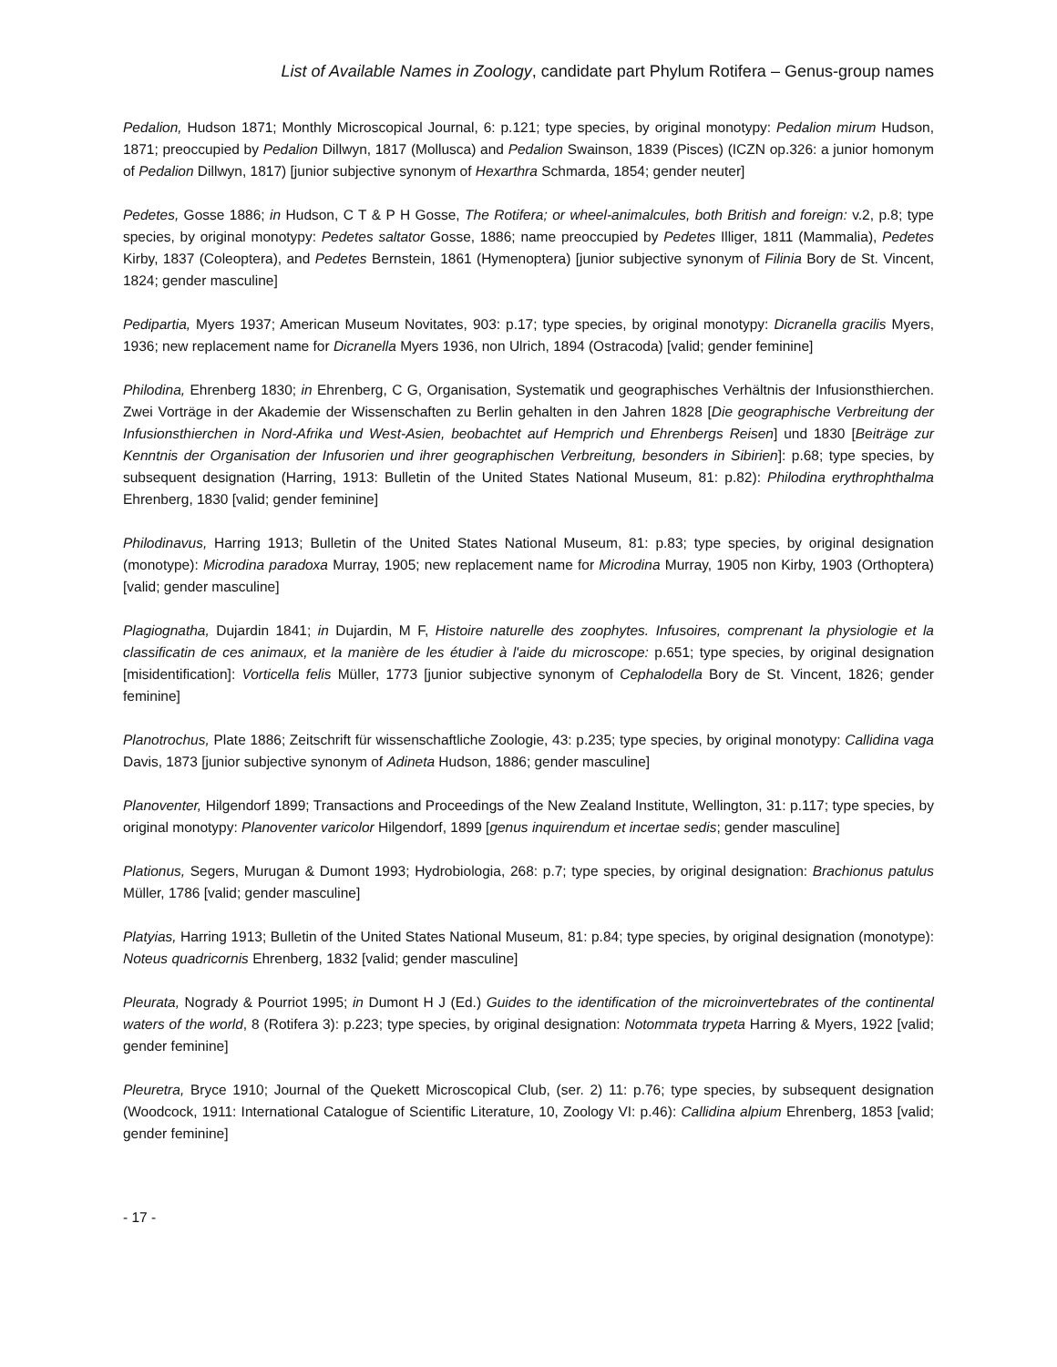List of Available Names in Zoology, candidate part Phylum Rotifera – Genus-group names
Pedalion, Hudson 1871; Monthly Microscopical Journal, 6: p.121; type species, by original monotypy: Pedalion mirum Hudson, 1871; preoccupied by Pedalion Dillwyn, 1817 (Mollusca) and Pedalion Swainson, 1839 (Pisces) (ICZN op.326: a junior homonym of Pedalion Dillwyn, 1817) [junior subjective synonym of Hexarthra Schmarda, 1854; gender neuter]
Pedetes, Gosse 1886; in Hudson, C T & P H Gosse, The Rotifera; or wheel-animalcules, both British and foreign: v.2, p.8; type species, by original monotypy: Pedetes saltator Gosse, 1886; name preoccupied by Pedetes Illiger, 1811 (Mammalia), Pedetes Kirby, 1837 (Coleoptera), and Pedetes Bernstein, 1861 (Hymenoptera) [junior subjective synonym of Filinia Bory de St. Vincent, 1824; gender masculine]
Pedipartia, Myers 1937; American Museum Novitates, 903: p.17; type species, by original monotypy: Dicranella gracilis Myers, 1936; new replacement name for Dicranella Myers 1936, non Ulrich, 1894 (Ostracoda) [valid; gender feminine]
Philodina, Ehrenberg 1830; in Ehrenberg, C G, Organisation, Systematik und geographisches Verhältnis der Infusionsthierchen. Zwei Vorträge in der Akademie der Wissenschaften zu Berlin gehalten in den Jahren 1828 [Die geographische Verbreitung der Infusionsthierchen in Nord-Afrika und West-Asien, beobachtet auf Hemprich und Ehrenbergs Reisen] und 1830 [Beiträge zur Kenntnis der Organisation der Infusorien und ihrer geographischen Verbreitung, besonders in Sibirien]: p.68; type species, by subsequent designation (Harring, 1913: Bulletin of the United States National Museum, 81: p.82): Philodina erythrophthalma Ehrenberg, 1830 [valid; gender feminine]
Philodinavus, Harring 1913; Bulletin of the United States National Museum, 81: p.83; type species, by original designation (monotype): Microdina paradoxa Murray, 1905; new replacement name for Microdina Murray, 1905 non Kirby, 1903 (Orthoptera) [valid; gender masculine]
Plagiognatha, Dujardin 1841; in Dujardin, M F, Histoire naturelle des zoophytes. Infusoires, comprenant la physiologie et la classificatin de ces animaux, et la manière de les étudier à l'aide du microscope: p.651; type species, by original designation [misidentification]: Vorticella felis Müller, 1773 [junior subjective synonym of Cephalodella Bory de St. Vincent, 1826; gender feminine]
Planotrochus, Plate 1886; Zeitschrift für wissenschaftliche Zoologie, 43: p.235; type species, by original monotypy: Callidina vaga Davis, 1873 [junior subjective synonym of Adineta Hudson, 1886; gender masculine]
Planoventer, Hilgendorf 1899; Transactions and Proceedings of the New Zealand Institute, Wellington, 31: p.117; type species, by original monotypy: Planoventer varicolor Hilgendorf, 1899 [genus inquirendum et incertae sedis; gender masculine]
Plationus, Segers, Murugan & Dumont 1993; Hydrobiologia, 268: p.7; type species, by original designation: Brachionus patulus Müller, 1786 [valid; gender masculine]
Platyias, Harring 1913; Bulletin of the United States National Museum, 81: p.84; type species, by original designation (monotype): Noteus quadricornis Ehrenberg, 1832 [valid; gender masculine]
Pleurata, Nogrady & Pourriot 1995; in Dumont H J (Ed.) Guides to the identification of the microinvertebrates of the continental waters of the world, 8 (Rotifera 3): p.223; type species, by original designation: Notommata trypeta Harring & Myers, 1922 [valid; gender feminine]
Pleuretra, Bryce 1910; Journal of the Quekett Microscopical Club, (ser. 2) 11: p.76; type species, by subsequent designation (Woodcock, 1911: International Catalogue of Scientific Literature, 10, Zoology VI: p.46): Callidina alpium Ehrenberg, 1853 [valid; gender feminine]
- 17 -